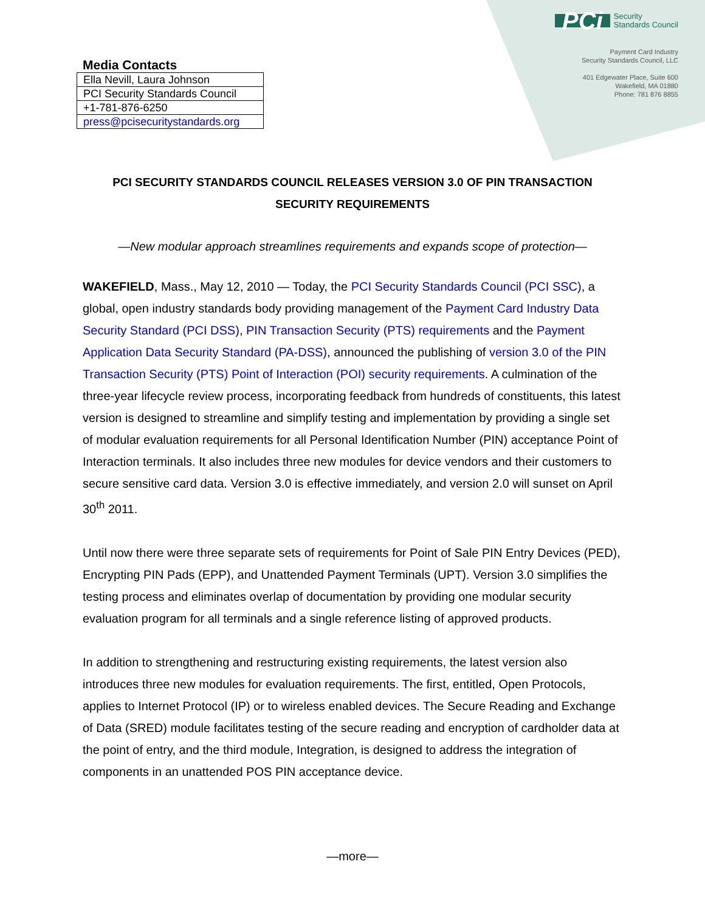Media Contacts
| Ella Nevill, Laura Johnson |
| PCI Security Standards Council |
| +1-781-876-6250 |
| press@pcisecuritystandards.org |
PCi
Security
Standards Council
Payment Card Industry
Security Standards Council, LLC
401 Edgewater Place, Suite 600
Wakefield, MA 01880
Phone: 781 876 8855
PCI SECURITY STANDARDS COUNCIL RELEASES VERSION 3.0 OF PIN TRANSACTION SECURITY REQUIREMENTS
—New modular approach streamlines requirements and expands scope of protection—
WAKEFIELD, Mass., May 12, 2010 — Today, the PCI Security Standards Council (PCI SSC), a global, open industry standards body providing management of the Payment Card Industry Data Security Standard (PCI DSS), PIN Transaction Security (PTS) requirements and the Payment Application Data Security Standard (PA-DSS), announced the publishing of version 3.0 of the PIN Transaction Security (PTS) Point of Interaction (POI) security requirements. A culmination of the three-year lifecycle review process, incorporating feedback from hundreds of constituents, this latest version is designed to streamline and simplify testing and implementation by providing a single set of modular evaluation requirements for all Personal Identification Number (PIN) acceptance Point of Interaction terminals. It also includes three new modules for device vendors and their customers to secure sensitive card data. Version 3.0 is effective immediately, and version 2.0 will sunset on April 30<sup>th</sup> 2011.
Until now there were three separate sets of requirements for Point of Sale PIN Entry Devices (PED), Encrypting PIN Pads (EPP), and Unattended Payment Terminals (UPT). Version 3.0 simplifies the testing process and eliminates overlap of documentation by providing one modular security evaluation program for all terminals and a single reference listing of approved products.
In addition to strengthening and restructuring existing requirements, the latest version also introduces three new modules for evaluation requirements. The first, entitled, Open Protocols, applies to Internet Protocol (IP) or to wireless enabled devices. The Secure Reading and Exchange of Data (SRED) module facilitates testing of the secure reading and encryption of cardholder data at the point of entry, and the third module, Integration, is designed to address the integration of components in an unattended POS PIN acceptance device.
—more—